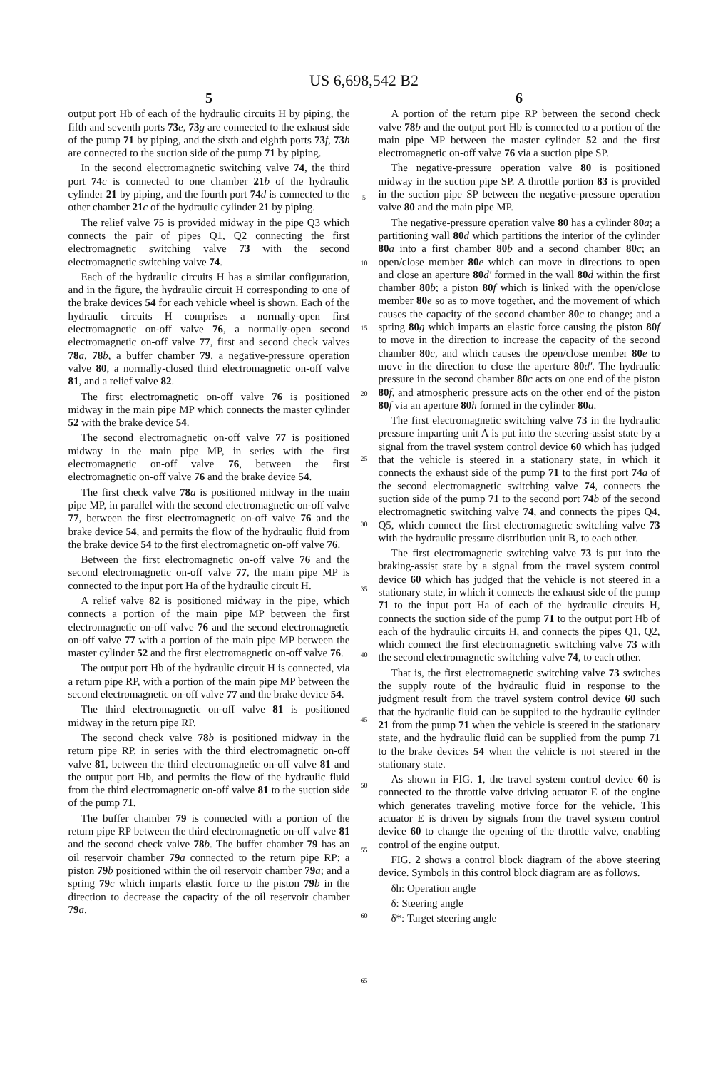US 6,698,542 B2
5
output port Hb of each of the hydraulic circuits H by piping, the fifth and seventh ports 73 e, 73 g are connected to the exhaust side of the pump 71 by piping, and the sixth and eighth ports 73 f, 73 h are connected to the suction side of the pump 71 by piping.
In the second electromagnetic switching valve 74, the third port 74 c is connected to one chamber 21 b of the hydraulic cylinder 21 by piping, and the fourth port 74 d is connected to the other chamber 21 c of the hydraulic cylinder 21 by piping.
The relief valve 75 is provided midway in the pipe Q3 which connects the pair of pipes Q1, Q2 connecting the first electromagnetic switching valve 73 with the second electromagnetic switching valve 74.
Each of the hydraulic circuits H has a similar configuration, and in the figure, the hydraulic circuit H corresponding to one of the brake devices 54 for each vehicle wheel is shown. Each of the hydraulic circuits H comprises a normally-open first electromagnetic on-off valve 76, a normally-open second electromagnetic on-off valve 77, first and second check valves 78 a, 78 b, a buffer chamber 79, a negative-pressure operation valve 80, a normally-closed third electromagnetic on-off valve 81, and a relief valve 82.
The first electromagnetic on-off valve 76 is positioned midway in the main pipe MP which connects the master cylinder 52 with the brake device 54.
The second electromagnetic on-off valve 77 is positioned midway in the main pipe MP, in series with the first electromagnetic on-off valve 76, between the first electromagnetic on-off valve 76 and the brake device 54.
The first check valve 78 a is positioned midway in the main pipe MP, in parallel with the second electromagnetic on-off valve 77, between the first electromagnetic on-off valve 76 and the brake device 54, and permits the flow of the hydraulic fluid from the brake device 54 to the first electromagnetic on-off valve 76.
Between the first electromagnetic on-off valve 76 and the second electromagnetic on-off valve 77, the main pipe MP is connected to the input port Ha of the hydraulic circuit H.
A relief valve 82 is positioned midway in the pipe, which connects a portion of the main pipe MP between the first electromagnetic on-off valve 76 and the second electromagnetic on-off valve 77 with a portion of the main pipe MP between the master cylinder 52 and the first electromagnetic on-off valve 76.
The output port Hb of the hydraulic circuit H is connected, via a return pipe RP, with a portion of the main pipe MP between the second electromagnetic on-off valve 77 and the brake device 54.
The third electromagnetic on-off valve 81 is positioned midway in the return pipe RP.
The second check valve 78 b is positioned midway in the return pipe RP, in series with the third electromagnetic on-off valve 81, between the third electromagnetic on-off valve 81 and the output port Hb, and permits the flow of the hydraulic fluid from the third electromagnetic on-off valve 81 to the suction side of the pump 71.
The buffer chamber 79 is connected with a portion of the return pipe RP between the third electromagnetic on-off valve 81 and the second check valve 78 b. The buffer chamber 79 has an oil reservoir chamber 79 a connected to the return pipe RP; a piston 79 b positioned within the oil reservoir chamber 79 a; and a spring 79 c which imparts elastic force to the piston 79 b in the direction to decrease the capacity of the oil reservoir chamber 79 a.
5
10
15
20
25
30
35
40
45
50
55
60
65
6
A portion of the return pipe RP between the second check valve 78 b and the output port Hb is connected to a portion of the main pipe MP between the master cylinder 52 and the first electromagnetic on-off valve 76 via a suction pipe SP.
The negative-pressure operation valve 80 is positioned midway in the suction pipe SP. A throttle portion 83 is provided in the suction pipe SP between the negative-pressure operation valve 80 and the main pipe MP.
The negative-pressure operation valve 80 has a cylinder 80 a; a partitioning wall 80 d which partitions the interior of the cylinder 80 a into a first chamber 80 b and a second chamber 80 c; an open/close member 80 e which can move in directions to open and close an aperture 80 d' formed in the wall 80 d within the first chamber 80 b; a piston 80 f which is linked with the open/close member 80 e so as to move together, and the movement of which causes the capacity of the second chamber 80 c to change; and a spring 80 g which imparts an elastic force causing the piston 80 f to move in the direction to increase the capacity of the second chamber 80 c, and which causes the open/close member 80 e to move in the direction to close the aperture 80 d'. The hydraulic pressure in the second chamber 80 c acts on one end of the piston 80 f, and atmospheric pressure acts on the other end of the piston 80 f via an aperture 80 h formed in the cylinder 80 a.
The first electromagnetic switching valve 73 in the hydraulic pressure imparting unit A is put into the steering-assist state by a signal from the travel system control device 60 which has judged that the vehicle is steered in a stationary state, in which it connects the exhaust side of the pump 71 to the first port 74 a of the second electromagnetic switching valve 74, connects the suction side of the pump 71 to the second port 74 b of the second electromagnetic switching valve 74, and connects the pipes Q4, Q5, which connect the first electromagnetic switching valve 73 with the hydraulic pressure distribution unit B, to each other.
The first electromagnetic switching valve 73 is put into the braking-assist state by a signal from the travel system control device 60 which has judged that the vehicle is not steered in a stationary state, in which it connects the exhaust side of the pump 71 to the input port Ha of each of the hydraulic circuits H, connects the suction side of the pump 71 to the output port Hb of each of the hydraulic circuits H, and connects the pipes Q1, Q2, which connect the first electromagnetic switching valve 73 with the second electromagnetic switching valve 74, to each other.
That is, the first electromagnetic switching valve 73 switches the supply route of the hydraulic fluid in response to the judgment result from the travel system control device 60 such that the hydraulic fluid can be supplied to the hydraulic cylinder 21 from the pump 71 when the vehicle is steered in the stationary state, and the hydraulic fluid can be supplied from the pump 71 to the brake devices 54 when the vehicle is not steered in the stationary state.
As shown in FIG. 1, the travel system control device 60 is connected to the throttle valve driving actuator E of the engine which generates traveling motive force for the vehicle. This actuator E is driven by signals from the travel system control device 60 to change the opening of the throttle valve, enabling control of the engine output.
FIG. 2 shows a control block diagram of the above steering device. Symbols in this control block diagram are as follows.
δh: Operation angle
δ: Steering angle
δ*: Target steering angle